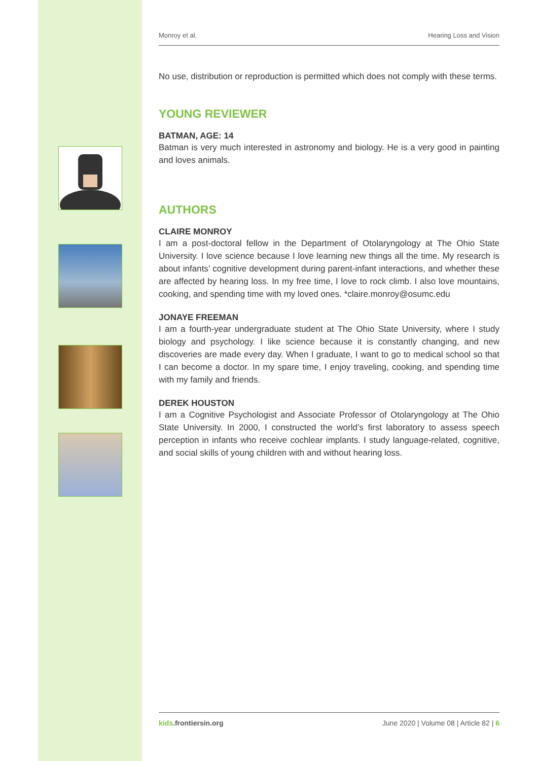Monroy et al. Hearing Loss and Vision
No use, distribution or reproduction is permitted which does not comply with these terms.
YOUNG REVIEWER
BATMAN, AGE: 14
Batman is very much interested in astronomy and biology. He is a very good in painting and loves animals.
AUTHORS
CLAIRE MONROY
I am a post-doctoral fellow in the Department of Otolaryngology at The Ohio State University. I love science because I love learning new things all the time. My research is about infants’ cognitive development during parent-infant interactions, and whether these are affected by hearing loss. In my free time, I love to rock climb. I also love mountains, cooking, and spending time with my loved ones. *claire.monroy@osumc.edu
JONAYE FREEMAN
I am a fourth-year undergraduate student at The Ohio State University, where I study biology and psychology. I like science because it is constantly changing, and new discoveries are made every day. When I graduate, I want to go to medical school so that I can become a doctor. In my spare time, I enjoy traveling, cooking, and spending time with my family and friends.
DEREK HOUSTON
I am a Cognitive Psychologist and Associate Professor of Otolaryngology at The Ohio State University. In 2000, I constructed the world’s first laboratory to assess speech perception in infants who receive cochlear implants. I study language-related, cognitive, and social skills of young children with and without hearing loss.
kids.frontiersin.org June 2020 | Volume 08 | Article 82 | 6